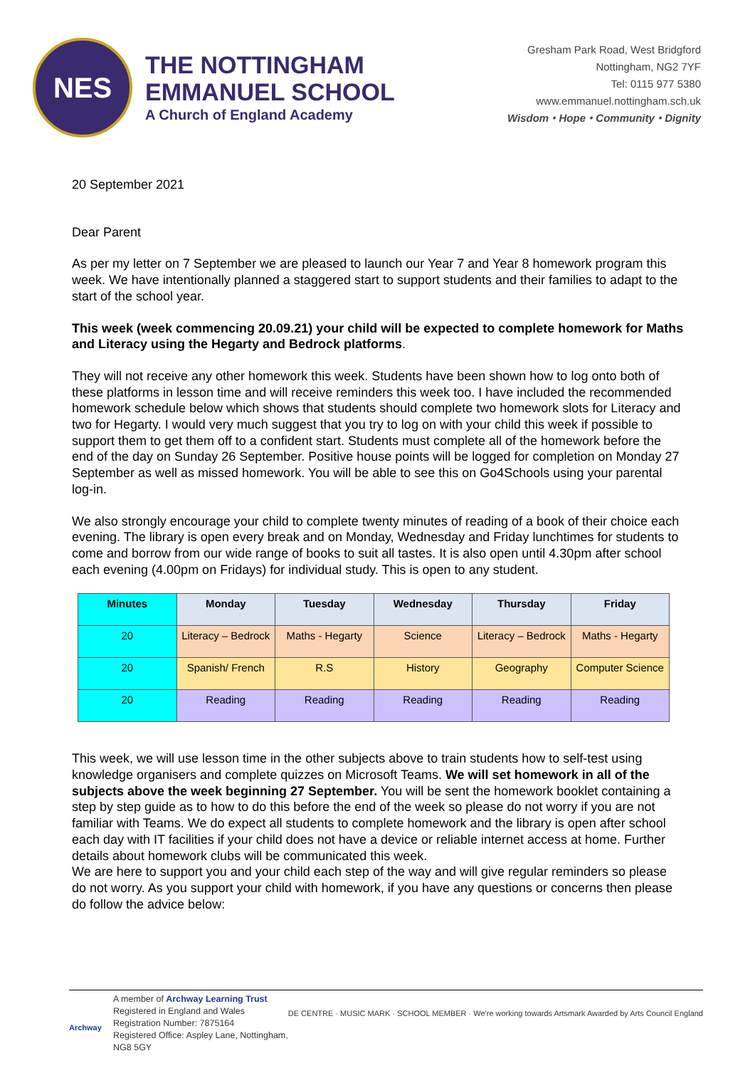NES
THE NOTTINGHAM
EMMANUEL SCHOOL
A Church of England Academy
Gresham Park Road, West Bridgford
Nottingham, NG2 7YF
Tel: 0115 977 5380
www.emmanuel.nottingham.sch.uk
Wisdom ⬩ Hope ⬩ Community ⬩ Dignity
20 September 2021
Dear Parent
As per my letter on 7 September we are pleased to launch our Year 7 and Year 8 homework program this week. We have intentionally planned a staggered start to support students and their families to adapt to the start of the school year.
This week (week commencing 20.09.21) your child will be expected to complete homework for Maths and Literacy using the Hegarty and Bedrock platforms.
They will not receive any other homework this week. Students have been shown how to log onto both of these platforms in lesson time and will receive reminders this week too. I have included the recommended homework schedule below which shows that students should complete two homework slots for Literacy and two for Hegarty. I would very much suggest that you try to log on with your child this week if possible to support them to get them off to a confident start. Students must complete all of the homework before the end of the day on Sunday 26 September. Positive house points will be logged for completion on Monday 27 September as well as missed homework. You will be able to see this on Go4Schools using your parental log-in.
We also strongly encourage your child to complete twenty minutes of reading of a book of their choice each evening. The library is open every break and on Monday, Wednesday and Friday lunchtimes for students to come and borrow from our wide range of books to suit all tastes. It is also open until 4.30pm after school each evening (4.00pm on Fridays) for individual study. This is open to any student.
| Minutes | Monday | Tuesday | Wednesday | Thursday | Friday |
| --- | --- | --- | --- | --- | --- |
| 20 | Literacy – Bedrock | Maths - Hegarty | Science | Literacy – Bedrock | Maths - Hegarty |
| 20 | Spanish/ French | R.S | History | Geography | Computer Science |
| 20 | Reading | Reading | Reading | Reading | Reading |
This week, we will use lesson time in the other subjects above to train students how to self-test using knowledge organisers and complete quizzes on Microsoft Teams. We will set homework in all of the subjects above the week beginning 27 September. You will be sent the homework booklet containing a step by step guide as to how to do this before the end of the week so please do not worry if you are not familiar with Teams. We do expect all students to complete homework and the library is open after school each day with IT facilities if your child does not have a device or reliable internet access at home. Further details about homework clubs will be communicated this week.
We are here to support you and your child each step of the way and will give regular reminders so please do not worry. As you support your child with homework, if you have any questions or concerns then please do follow the advice below:
Archway
A member of Archway Learning Trust
Registered in England and Wales
Registration Number: 7875164
Registered Office: Aspley Lane, Nottingham, NG8 5GY
DE CENTRE · MUSIC MARK · SCHOOL MEMBER · We're working towards Artsmark Awarded by Arts Council England